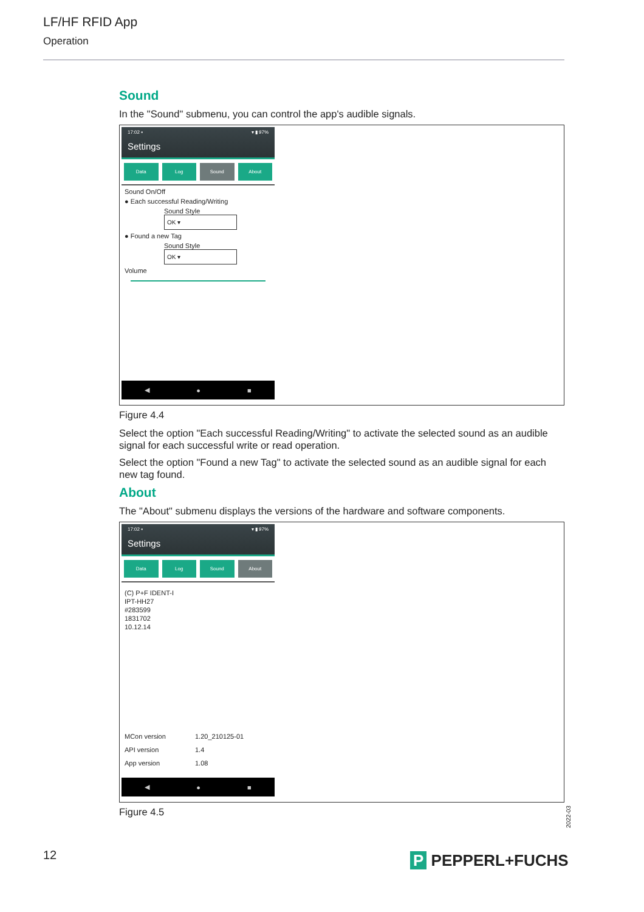LF/HF RFID App
Operation
Sound
In the "Sound" submenu, you can control the app's audible signals.
17:02 ▪ ▾ ▮ 97%
Settings
Data Log Sound About
Sound On/Off
● Each successful Reading/Writing
Sound Style OK ▾
● Found a new Tag
Sound Style OK ▾
Volume
◀ ● ■
Figure 4.4
Select the option "Each successful Reading/Writing" to activate the selected sound as an audible signal for each successful write or read operation.
Select the option "Found a new Tag" to activate the selected sound as an audible signal for each new tag found.
About
The "About" submenu displays the versions of the hardware and software components.
17:02 ▪ ▾ ▮ 97%
Settings
Data Log Sound About
(C) P+F IDENT-I
IPT-HH27
#283599
1831702
10.12.14
| MCon version | 1.20_210125-01 |
| API version | 1.4 |
| App version | 1.08 |
◀ ● ■
Figure 4.5
2022-03
12 P PEPPERL+FUCHS